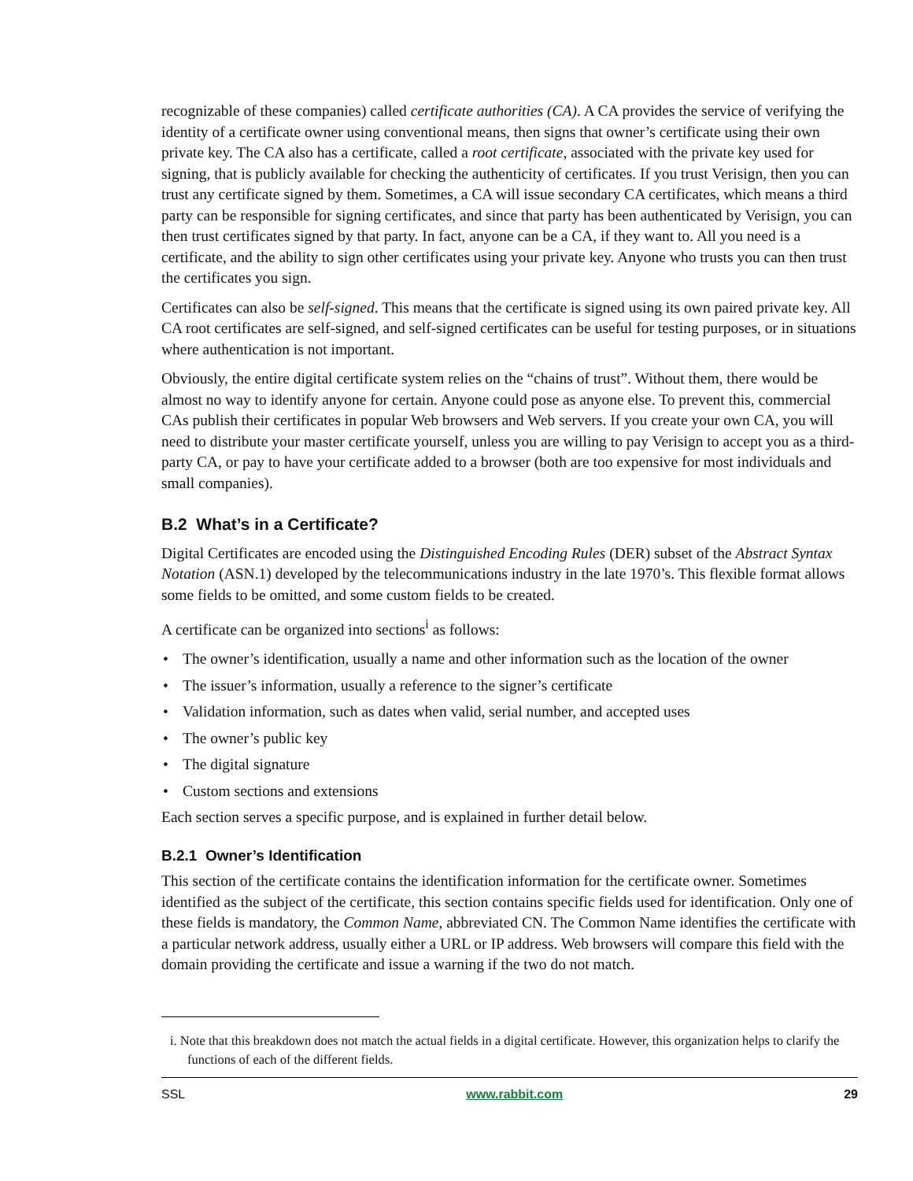recognizable of these companies) called certificate authorities (CA). A CA provides the service of verifying the identity of a certificate owner using conventional means, then signs that owner’s certificate using their own private key. The CA also has a certificate, called a root certificate, associated with the private key used for signing, that is publicly available for checking the authenticity of certificates. If you trust Verisign, then you can trust any certificate signed by them. Sometimes, a CA will issue secondary CA certificates, which means a third party can be responsible for signing certificates, and since that party has been authenticated by Verisign, you can then trust certificates signed by that party. In fact, anyone can be a CA, if they want to. All you need is a certificate, and the ability to sign other certificates using your private key. Anyone who trusts you can then trust the certificates you sign.
Certificates can also be self-signed. This means that the certificate is signed using its own paired private key. All CA root certificates are self-signed, and self-signed certificates can be useful for testing purposes, or in situations where authentication is not important.
Obviously, the entire digital certificate system relies on the “chains of trust”. Without them, there would be almost no way to identify anyone for certain. Anyone could pose as anyone else. To prevent this, commercial CAs publish their certificates in popular Web browsers and Web servers. If you create your own CA, you will need to distribute your master certificate yourself, unless you are willing to pay Verisign to accept you as a third-party CA, or pay to have your certificate added to a browser (both are too expensive for most individuals and small companies).
B.2 What’s in a Certificate?
Digital Certificates are encoded using the Distinguished Encoding Rules (DER) subset of the Abstract Syntax Notation (ASN.1) developed by the telecommunications industry in the late 1970’s. This flexible format allows some fields to be omitted, and some custom fields to be created.
A certificate can be organized into sections<sup>i</sup> as follows:
• The owner’s identification, usually a name and other information such as the location of the owner
• The issuer’s information, usually a reference to the signer’s certificate
• Validation information, such as dates when valid, serial number, and accepted uses
• The owner’s public key
• The digital signature
• Custom sections and extensions
Each section serves a specific purpose, and is explained in further detail below.
B.2.1 Owner’s Identification
This section of the certificate contains the identification information for the certificate owner. Sometimes identified as the subject of the certificate, this section contains specific fields used for identification. Only one of these fields is mandatory, the Common Name, abbreviated CN. The Common Name identifies the certificate with a particular network address, usually either a URL or IP address. Web browsers will compare this field with the domain providing the certificate and issue a warning if the two do not match.
i. Note that this breakdown does not match the actual fields in a digital certificate. However, this organization helps to clarify the functions of each of the different fields.
SSL www.rabbit.com 29